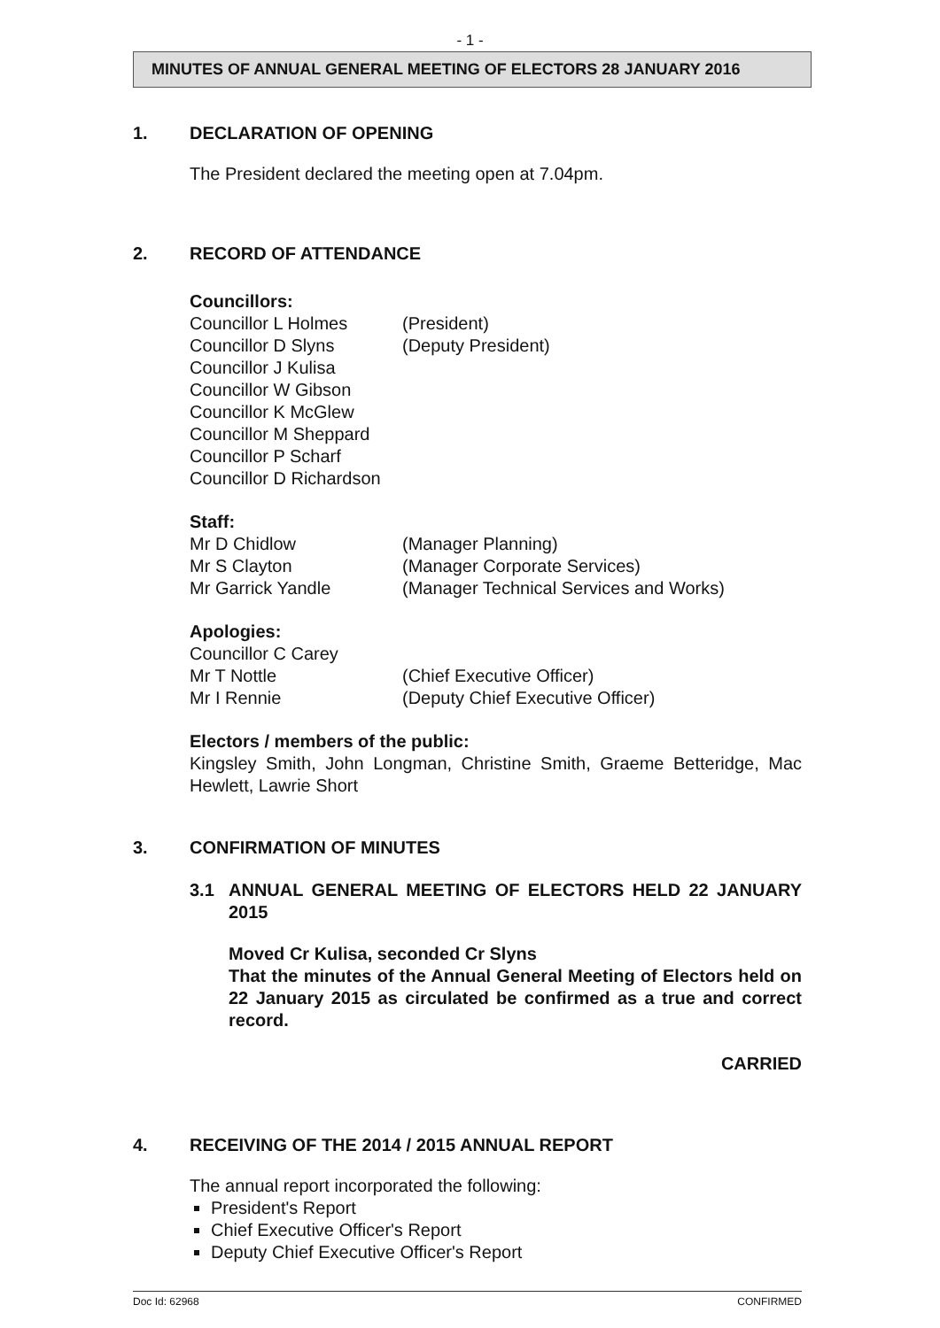- 1 -
MINUTES OF ANNUAL GENERAL MEETING OF ELECTORS 28 JANUARY 2016
1. DECLARATION OF OPENING
The President declared the meeting open at 7.04pm.
2. RECORD OF ATTENDANCE
Councillors:
Councillor L Holmes (President)
Councillor D Slyns (Deputy President)
Councillor J Kulisa
Councillor W Gibson
Councillor K McGlew
Councillor M Sheppard
Councillor P Scharf
Councillor D Richardson
Staff:
Mr D Chidlow (Manager Planning)
Mr S Clayton (Manager Corporate Services)
Mr Garrick Yandle (Manager Technical Services and Works)
Apologies:
Councillor C Carey
Mr T Nottle (Chief Executive Officer)
Mr I Rennie (Deputy Chief Executive Officer)
Electors / members of the public:
Kingsley Smith, John Longman, Christine Smith, Graeme Betteridge, Mac Hewlett, Lawrie Short
3. CONFIRMATION OF MINUTES
3.1 ANNUAL GENERAL MEETING OF ELECTORS HELD 22 JANUARY 2015
Moved Cr Kulisa, seconded Cr Slyns
That the minutes of the Annual General Meeting of Electors held on 22 January 2015 as circulated be confirmed as a true and correct record.
CARRIED
4. RECEIVING OF THE 2014 / 2015 ANNUAL REPORT
The annual report incorporated the following:
President's Report
Chief Executive Officer's Report
Deputy Chief Executive Officer's Report
Doc Id: 62968 CONFIRMED